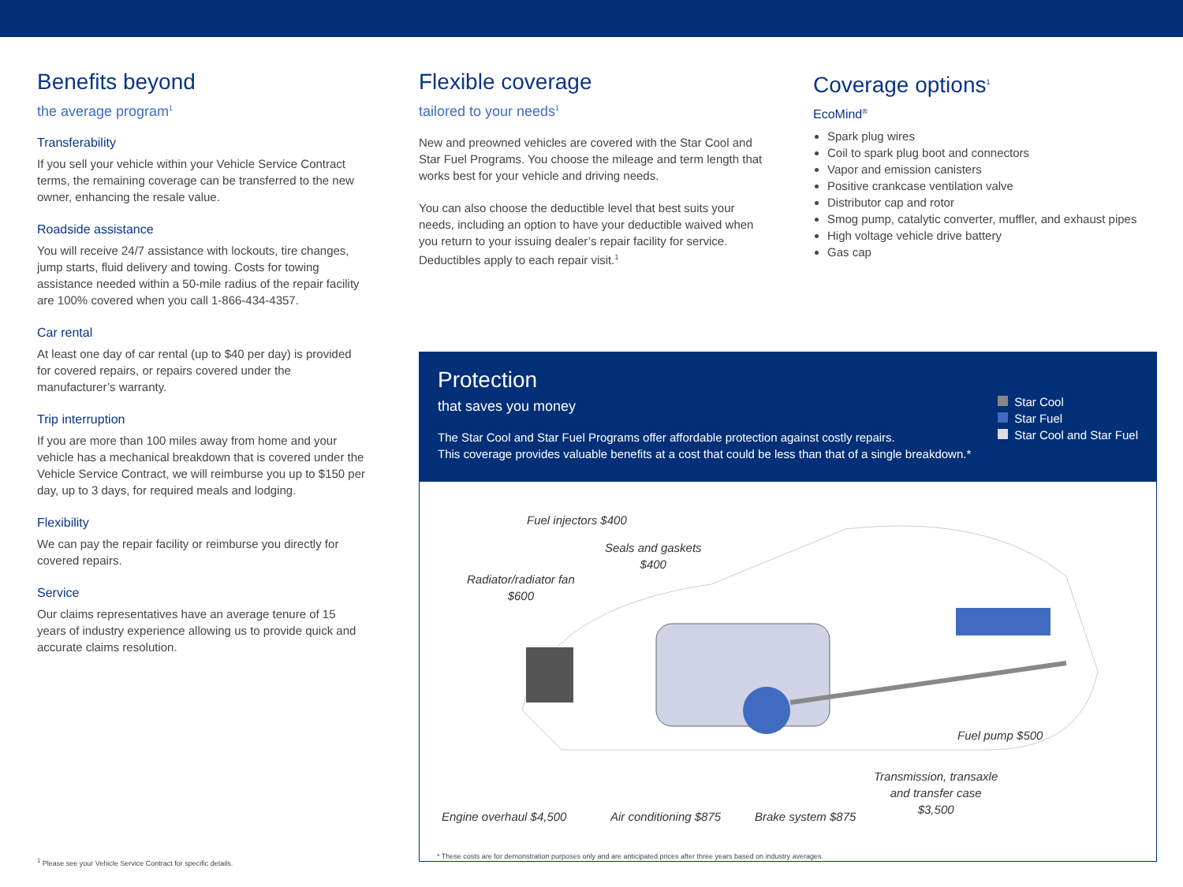Benefits beyond
the average program<sup>1</sup>
Transferability
If you sell your vehicle within your Vehicle Service Contract terms, the remaining coverage can be transferred to the new owner, enhancing the resale value.
Roadside assistance
You will receive 24/7 assistance with lockouts, tire changes, jump starts, fluid delivery and towing. Costs for towing assistance needed within a 50-mile radius of the repair facility are 100% covered when you call 1-866-434-4357.
Car rental
At least one day of car rental (up to $40 per day) is provided for covered repairs, or repairs covered under the manufacturer’s warranty.
Trip interruption
If you are more than 100 miles away from home and your vehicle has a mechanical breakdown that is covered under the Vehicle Service Contract, we will reimburse you up to $150 per day, up to 3 days, for required meals and lodging.
Flexibility
We can pay the repair facility or reimburse you directly for covered repairs.
Service
Our claims representatives have an average tenure of 15 years of industry experience allowing us to provide quick and accurate claims resolution.
<sup>1</sup> Please see your Vehicle Service Contract for specific details.
Flexible coverage
tailored to your needs<sup>1</sup>
New and preowned vehicles are covered with the Star Cool and Star Fuel Programs. You choose the mileage and term length that works best for your vehicle and driving needs.
You can also choose the deductible level that best suits your needs, including an option to have your deductible waived when you return to your issuing dealer’s repair facility for service. Deductibles apply to each repair visit.<sup>1</sup>
Coverage options<sup>1</sup>
EcoMind<sup>®</sup>
Spark plug wires
Coil to spark plug boot and connectors
Vapor and emission canisters
Positive crankcase ventilation valve
Distributor cap and rotor
Smog pump, catalytic converter, muffler, and exhaust pipes
High voltage vehicle drive battery
Gas cap
Protection
that saves you money
The Star Cool and Star Fuel Programs offer affordable protection against costly repairs.
This coverage provides valuable benefits at a cost that could be less than that of a single breakdown.*
Star Cool
Star Fuel
Star Cool and Star Fuel
Fuel injectors $400
Seals and gaskets
$400
Radiator/radiator fan
$600
Fuel pump $500
Transmission, transaxle
and transfer case
$3,500
Engine overhaul $4,500 Air conditioning $875 Brake system $875
* These costs are for demonstration purposes only and are anticipated prices after three years based on industry averages.